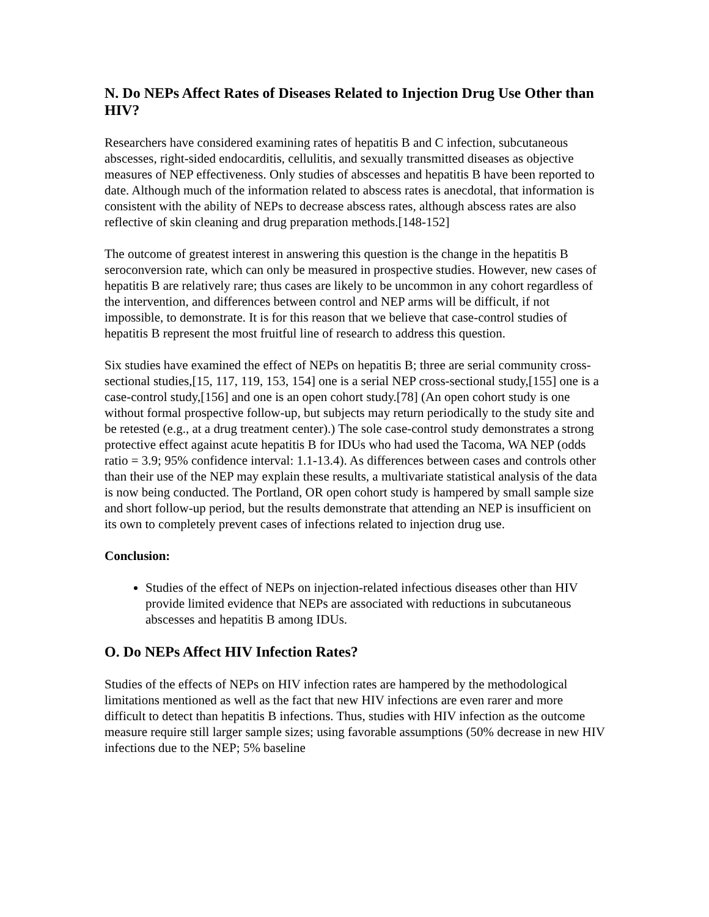N. Do NEPs Affect Rates of Diseases Related to Injection Drug Use Other than HIV?
Researchers have considered examining rates of hepatitis B and C infection, subcutaneous abscesses, right-sided endocarditis, cellulitis, and sexually transmitted diseases as objective measures of NEP effectiveness. Only studies of abscesses and hepatitis B have been reported to date. Although much of the information related to abscess rates is anecdotal, that information is consistent with the ability of NEPs to decrease abscess rates, although abscess rates are also reflective of skin cleaning and drug preparation methods.[148-152]
The outcome of greatest interest in answering this question is the change in the hepatitis B seroconversion rate, which can only be measured in prospective studies. However, new cases of hepatitis B are relatively rare; thus cases are likely to be uncommon in any cohort regardless of the intervention, and differences between control and NEP arms will be difficult, if not impossible, to demonstrate. It is for this reason that we believe that case-control studies of hepatitis B represent the most fruitful line of research to address this question.
Six studies have examined the effect of NEPs on hepatitis B; three are serial community cross-sectional studies,[15, 117, 119, 153, 154] one is a serial NEP cross-sectional study,[155] one is a case-control study,[156] and one is an open cohort study.[78] (An open cohort study is one without formal prospective follow-up, but subjects may return periodically to the study site and be retested (e.g., at a drug treatment center).) The sole case-control study demonstrates a strong protective effect against acute hepatitis B for IDUs who had used the Tacoma, WA NEP (odds ratio = 3.9; 95% confidence interval: 1.1-13.4). As differences between cases and controls other than their use of the NEP may explain these results, a multivariate statistical analysis of the data is now being conducted. The Portland, OR open cohort study is hampered by small sample size and short follow-up period, but the results demonstrate that attending an NEP is insufficient on its own to completely prevent cases of infections related to injection drug use.
Conclusion:
Studies of the effect of NEPs on injection-related infectious diseases other than HIV provide limited evidence that NEPs are associated with reductions in subcutaneous abscesses and hepatitis B among IDUs.
O. Do NEPs Affect HIV Infection Rates?
Studies of the effects of NEPs on HIV infection rates are hampered by the methodological limitations mentioned as well as the fact that new HIV infections are even rarer and more difficult to detect than hepatitis B infections. Thus, studies with HIV infection as the outcome measure require still larger sample sizes; using favorable assumptions (50% decrease in new HIV infections due to the NEP; 5% baseline